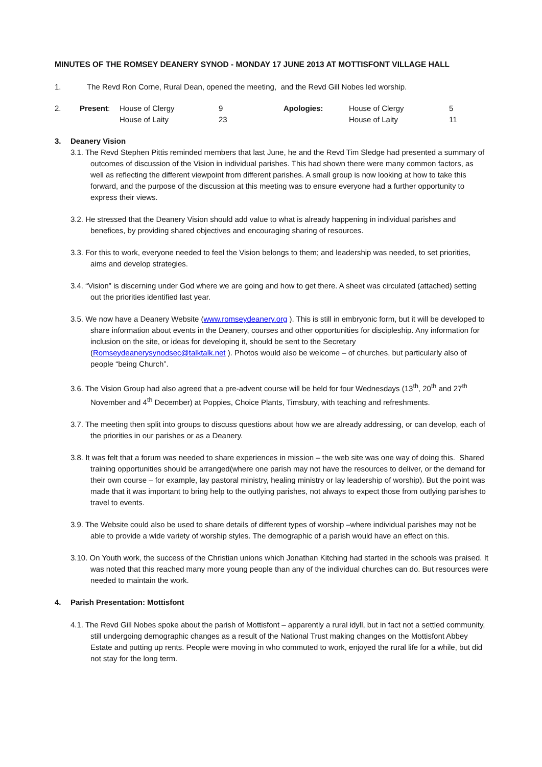MINUTES OF THE ROMSEY DEANERY SYNOD - MONDAY 17 JUNE 2013 AT MOTTISFONT VILLAGE HALL
1. The Revd Ron Corne, Rural Dean, opened the meeting, and the Revd Gill Nobes led worship.
| 2. | Present : | House of Clergy | 9 | Apologies: | House of Clergy | 5 |
| | | House of Laity | 23 | | House of Laity | 11 |
3. Deanery Vision
3.1. The Revd Stephen Pittis reminded members that last June, he and the Revd Tim Sledge had presented a summary of outcomes of discussion of the Vision in individual parishes. This had shown there were many common factors, as well as reflecting the different viewpoint from different parishes. A small group is now looking at how to take this forward, and the purpose of the discussion at this meeting was to ensure everyone had a further opportunity to express their views.
3.2. He stressed that the Deanery Vision should add value to what is already happening in individual parishes and benefices, by providing shared objectives and encouraging sharing of resources.
3.3. For this to work, everyone needed to feel the Vision belongs to them; and leadership was needed, to set priorities, aims and develop strategies.
3.4. “Vision” is discerning under God where we are going and how to get there. A sheet was circulated (attached) setting out the priorities identified last year.
3.5. We now have a Deanery Website (www.romseydeanery.org ). This is still in embryonic form, but it will be developed to share information about events in the Deanery, courses and other opportunities for discipleship. Any information for inclusion on the site, or ideas for developing it, should be sent to the Secretary (Romseydeanerysynodsec@talktalk.net ). Photos would also be welcome – of churches, but particularly also of people “being Church”.
3.6. The Vision Group had also agreed that a pre-advent course will be held for four Wednesdays (13<sup>th</sup>, 20<sup>th</sup> and 27<sup>th</sup> November and 4<sup>th</sup> December) at Poppies, Choice Plants, Timsbury, with teaching and refreshments.
3.7. The meeting then split into groups to discuss questions about how we are already addressing, or can develop, each of the priorities in our parishes or as a Deanery.
3.8. It was felt that a forum was needed to share experiences in mission – the web site was one way of doing this. Shared training opportunities should be arranged(where one parish may not have the resources to deliver, or the demand for their own course – for example, lay pastoral ministry, healing ministry or lay leadership of worship). But the point was made that it was important to bring help to the outlying parishes, not always to expect those from outlying parishes to travel to events.
3.9. The Website could also be used to share details of different types of worship –where individual parishes may not be able to provide a wide variety of worship styles. The demographic of a parish would have an effect on this.
3.10. On Youth work, the success of the Christian unions which Jonathan Kitching had started in the schools was praised. It was noted that this reached many more young people than any of the individual churches can do. But resources were needed to maintain the work.
4. Parish Presentation: Mottisfont
4.1. The Revd Gill Nobes spoke about the parish of Mottisfont – apparently a rural idyll, but in fact not a settled community, still undergoing demographic changes as a result of the National Trust making changes on the Mottisfont Abbey Estate and putting up rents. People were moving in who commuted to work, enjoyed the rural life for a while, but did not stay for the long term.